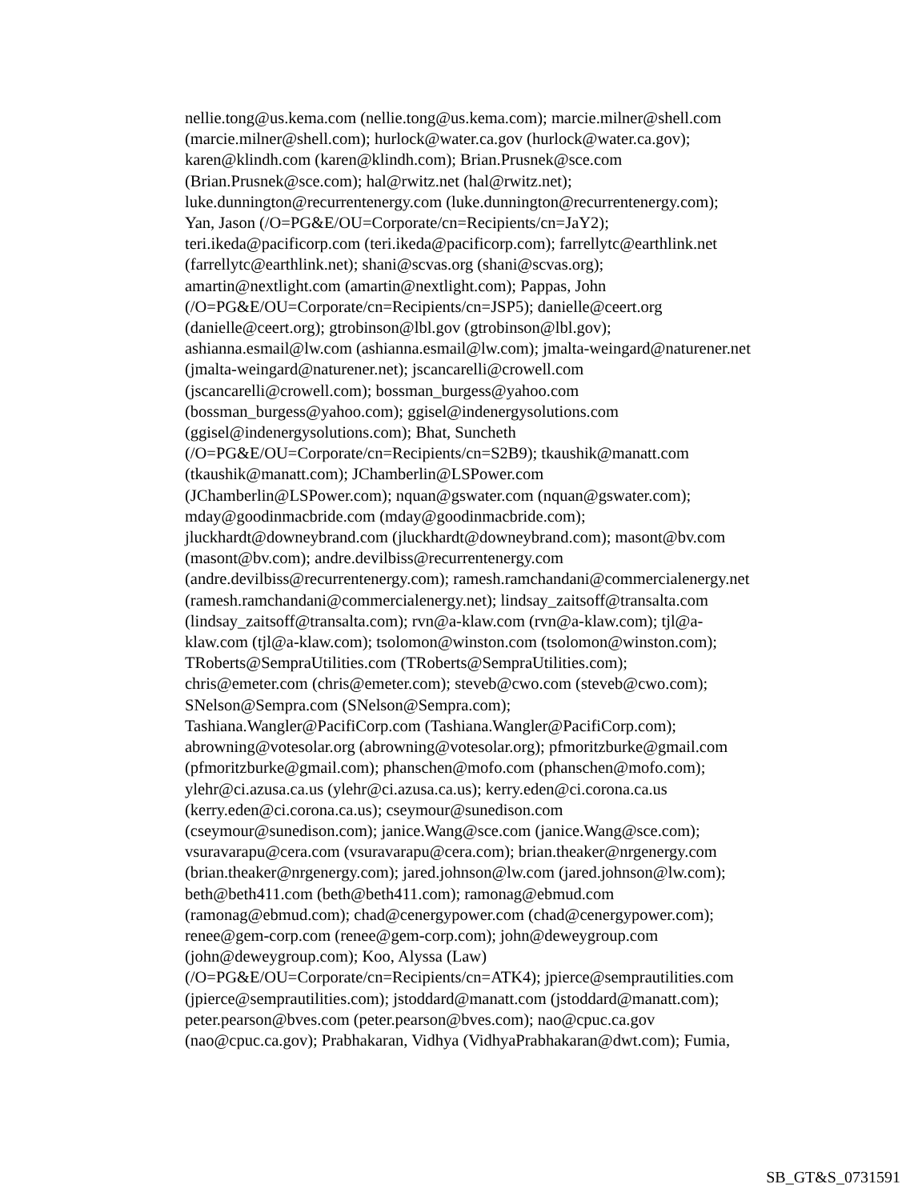nellie.tong@us.kema.com (nellie.tong@us.kema.com); marcie.milner@shell.com
(marcie.milner@shell.com); hurlock@water.ca.gov (hurlock@water.ca.gov);
karen@klindh.com (karen@klindh.com); Brian.Prusnek@sce.com
(Brian.Prusnek@sce.com); hal@rwitz.net (hal@rwitz.net);
luke.dunnington@recurrentenergy.com (luke.dunnington@recurrentenergy.com);
Yan, Jason (/O=PG&E/OU=Corporate/cn=Recipients/cn=JaY2);
teri.ikeda@pacificorp.com (teri.ikeda@pacificorp.com); farrellytc@earthlink.net
(farrellytc@earthlink.net); shani@scvas.org (shani@scvas.org);
amartin@nextlight.com (amartin@nextlight.com); Pappas, John
(/O=PG&E/OU=Corporate/cn=Recipients/cn=JSP5); danielle@ceert.org
(danielle@ceert.org); gtrobinson@lbl.gov (gtrobinson@lbl.gov);
ashianna.esmail@lw.com (ashianna.esmail@lw.com); jmalta-weingard@naturener.net
(jmalta-weingard@naturener.net); jscancarelli@crowell.com
(jscancarelli@crowell.com); bossman_burgess@yahoo.com
(bossman_burgess@yahoo.com); ggisel@indenergysolutions.com
(ggisel@indenergysolutions.com); Bhat, Suncheth
(/O=PG&E/OU=Corporate/cn=Recipients/cn=S2B9); tkaushik@manatt.com
(tkaushik@manatt.com); JChamberlin@LSPower.com
(JChamberlin@LSPower.com); nquan@gswater.com (nquan@gswater.com);
mday@goodinmacbride.com (mday@goodinmacbride.com);
jluckhardt@downeybrand.com (jluckhardt@downeybrand.com); masont@bv.com
(masont@bv.com); andre.devilbiss@recurrentenergy.com
(andre.devilbiss@recurrentenergy.com); ramesh.ramchandani@commercialenergy.net
(ramesh.ramchandani@commercialenergy.net); lindsay_zaitsoff@transalta.com
(lindsay_zaitsoff@transalta.com); rvn@a-klaw.com (rvn@a-klaw.com); tjl@a-
klaw.com (tjl@a-klaw.com); tsolomon@winston.com (tsolomon@winston.com);
TRoberts@SempraUtilities.com (TRoberts@SempraUtilities.com);
chris@emeter.com (chris@emeter.com); steveb@cwo.com (steveb@cwo.com);
SNelson@Sempra.com (SNelson@Sempra.com);
Tashiana.Wangler@PacifiCorp.com (Tashiana.Wangler@PacifiCorp.com);
abrowning@votesolar.org (abrowning@votesolar.org); pfmoritzburke@gmail.com
(pfmoritzburke@gmail.com); phanschen@mofo.com (phanschen@mofo.com);
ylehr@ci.azusa.ca.us (ylehr@ci.azusa.ca.us); kerry.eden@ci.corona.ca.us
(kerry.eden@ci.corona.ca.us); cseymour@sunedison.com
(cseymour@sunedison.com); janice.Wang@sce.com (janice.Wang@sce.com);
vsuravarapu@cera.com (vsuravarapu@cera.com); brian.theaker@nrgenergy.com
(brian.theaker@nrgenergy.com); jared.johnson@lw.com (jared.johnson@lw.com);
beth@beth411.com (beth@beth411.com); ramonag@ebmud.com
(ramonag@ebmud.com); chad@cenergypower.com (chad@cenergypower.com);
renee@gem-corp.com (renee@gem-corp.com); john@deweygroup.com
(john@deweygroup.com); Koo, Alyssa (Law)
(/O=PG&E/OU=Corporate/cn=Recipients/cn=ATK4); jpierce@semprautilities.com
(jpierce@semprautilities.com); jstoddard@manatt.com (jstoddard@manatt.com);
peter.pearson@bves.com (peter.pearson@bves.com); nao@cpuc.ca.gov
(nao@cpuc.ca.gov); Prabhakaran, Vidhya (VidhyaPrabhakaran@dwt.com); Fumia,
SB_GT&S_0731591